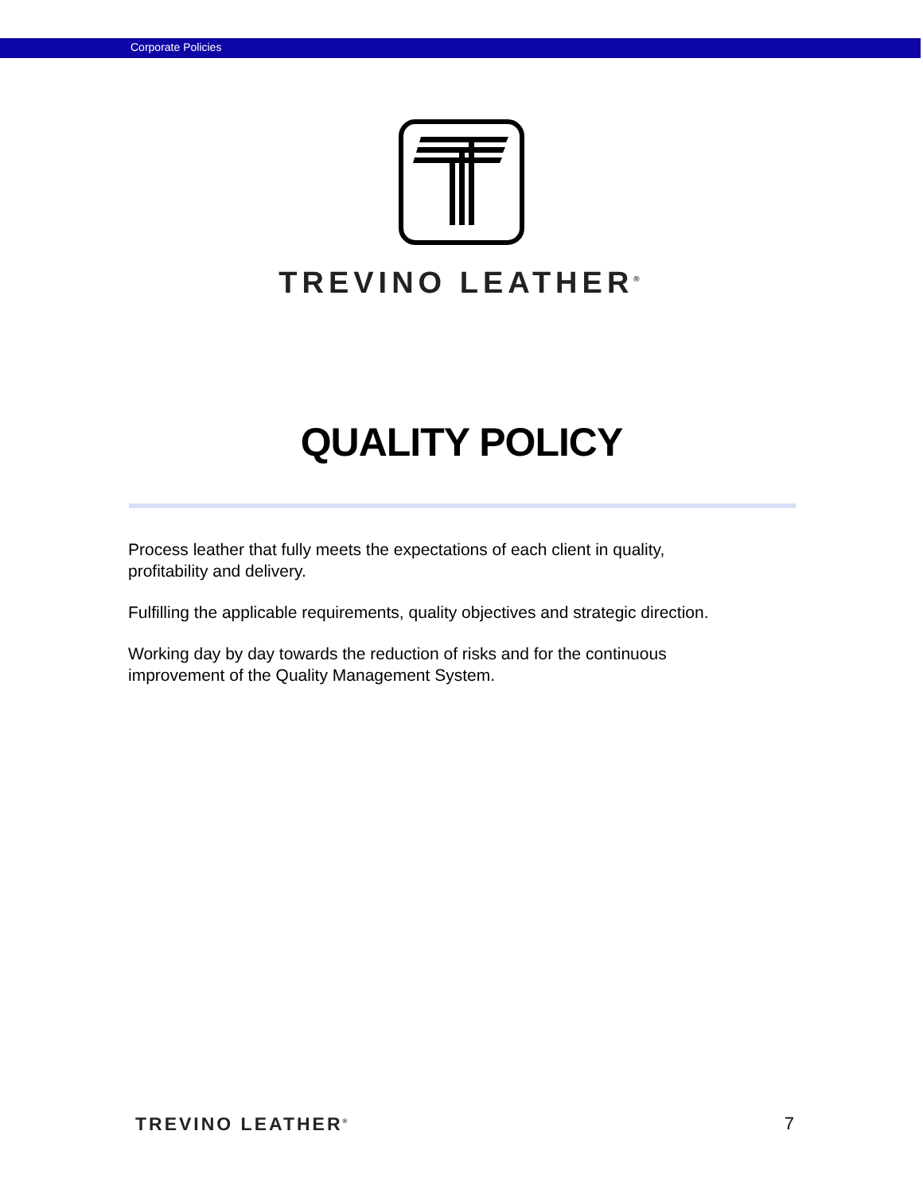Corporate Policies
TREVINO LEATHER<sup>®</sup>
QUALITY POLICY
Process leather that fully meets the expectations of each client in quality,
profitability and delivery.
Fulfilling the applicable requirements, quality objectives and strategic direction.
Working day by day towards the reduction of risks and for the continuous
improvement of the Quality Management System.
TREVINO LEATHER<sup>®</sup> 7